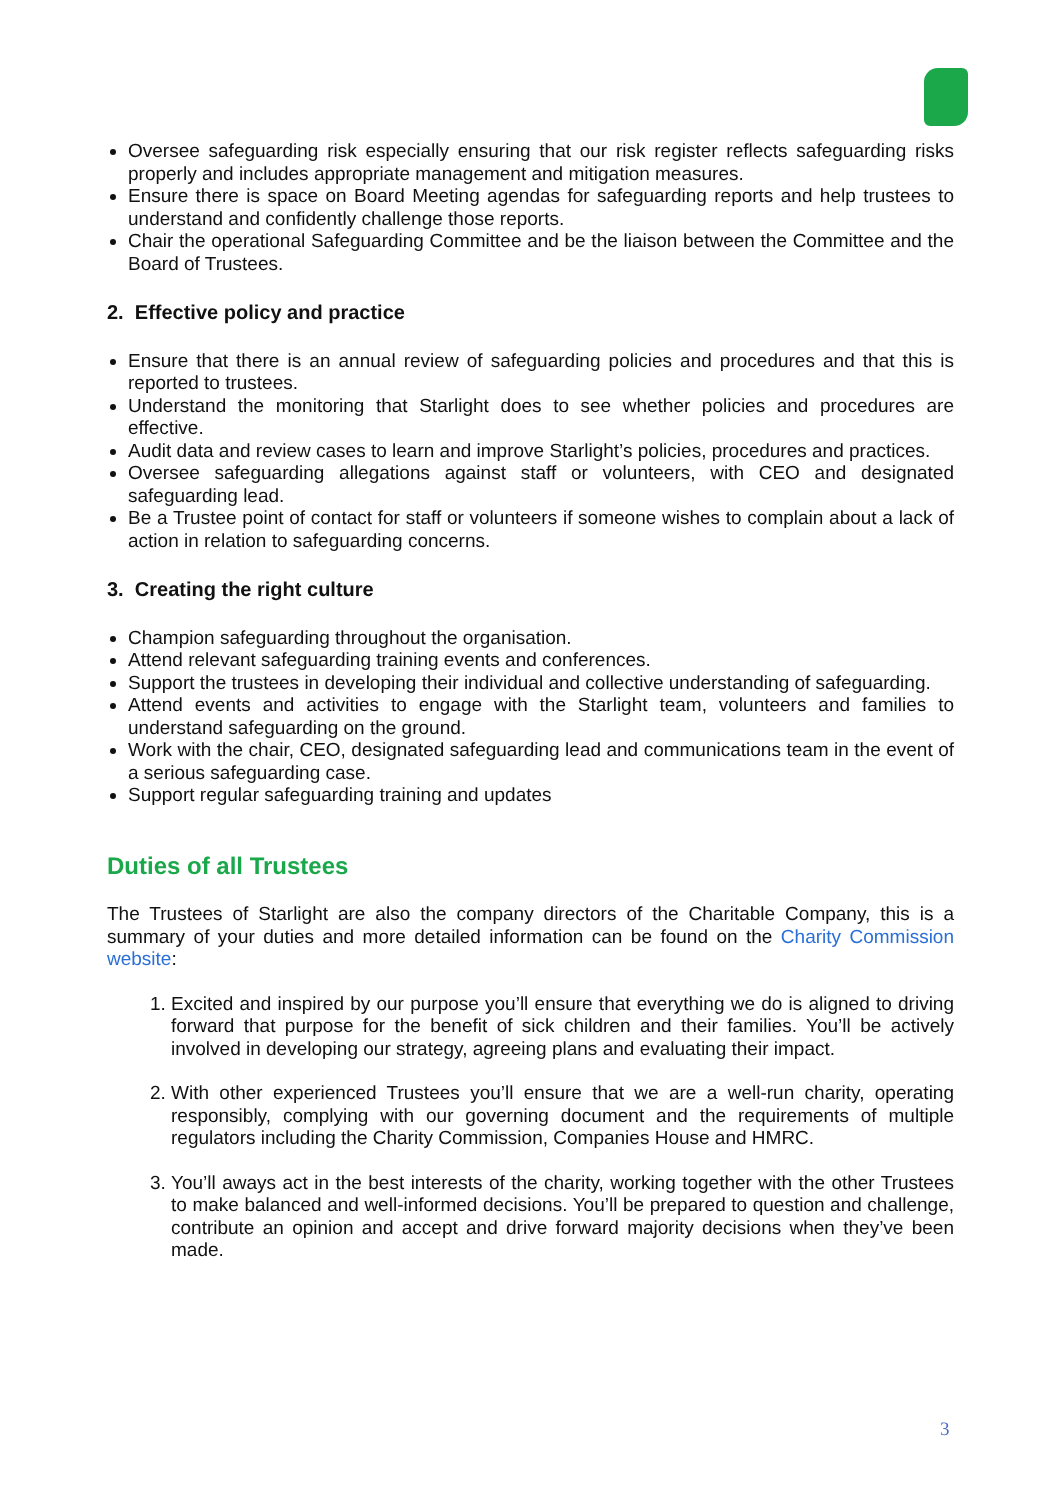Oversee safeguarding risk especially ensuring that our risk register reflects safeguarding risks properly and includes appropriate management and mitigation measures.
Ensure there is space on Board Meeting agendas for safeguarding reports and help trustees to understand and confidently challenge those reports.
Chair the operational Safeguarding Committee and be the liaison between the Committee and the Board of Trustees.
2. Effective policy and practice
Ensure that there is an annual review of safeguarding policies and procedures and that this is reported to trustees.
Understand the monitoring that Starlight does to see whether policies and procedures are effective.
Audit data and review cases to learn and improve Starlight’s policies, procedures and practices.
Oversee safeguarding allegations against staff or volunteers, with CEO and designated safeguarding lead.
Be a Trustee point of contact for staff or volunteers if someone wishes to complain about a lack of action in relation to safeguarding concerns.
3. Creating the right culture
Champion safeguarding throughout the organisation.
Attend relevant safeguarding training events and conferences.
Support the trustees in developing their individual and collective understanding of safeguarding.
Attend events and activities to engage with the Starlight team, volunteers and families to understand safeguarding on the ground.
Work with the chair, CEO, designated safeguarding lead and communications team in the event of a serious safeguarding case.
Support regular safeguarding training and updates
Duties of all Trustees
The Trustees of Starlight are also the company directors of the Charitable Company, this is a summary of your duties and more detailed information can be found on the Charity Commission website:
1. Excited and inspired by our purpose you’ll ensure that everything we do is aligned to driving forward that purpose for the benefit of sick children and their families. You’ll be actively involved in developing our strategy, agreeing plans and evaluating their impact.
2. With other experienced Trustees you’ll ensure that we are a well-run charity, operating responsibly, complying with our governing document and the requirements of multiple regulators including the Charity Commission, Companies House and HMRC.
3. You’ll aways act in the best interests of the charity, working together with the other Trustees to make balanced and well-informed decisions. You’ll be prepared to question and challenge, contribute an opinion and accept and drive forward majority decisions when they’ve been made.
3